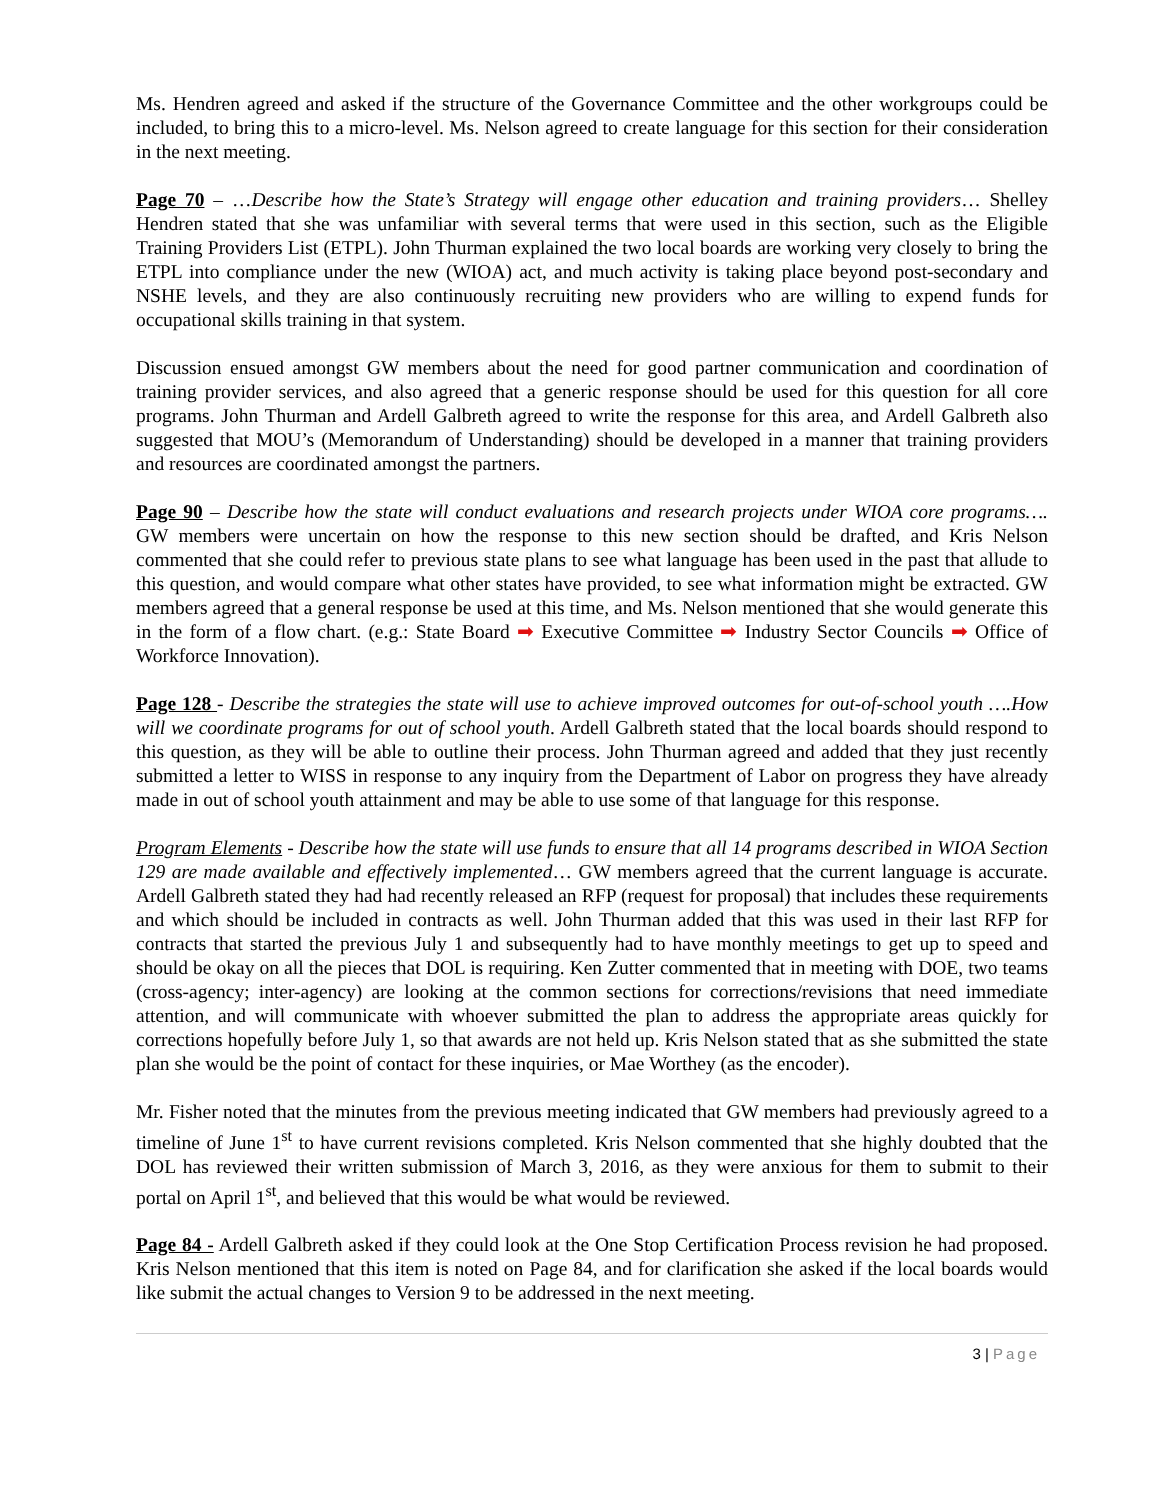Ms. Hendren agreed and asked if the structure of the Governance Committee and the other workgroups could be included, to bring this to a micro-level. Ms. Nelson agreed to create language for this section for their consideration in the next meeting.
Page 70 – …Describe how the State’s Strategy will engage other education and training providers… Shelley Hendren stated that she was unfamiliar with several terms that were used in this section, such as the Eligible Training Providers List (ETPL). John Thurman explained the two local boards are working very closely to bring the ETPL into compliance under the new (WIOA) act, and much activity is taking place beyond post-secondary and NSHE levels, and they are also continuously recruiting new providers who are willing to expend funds for occupational skills training in that system.
Discussion ensued amongst GW members about the need for good partner communication and coordination of training provider services, and also agreed that a generic response should be used for this question for all core programs. John Thurman and Ardell Galbreth agreed to write the response for this area, and Ardell Galbreth also suggested that MOU’s (Memorandum of Understanding) should be developed in a manner that training providers and resources are coordinated amongst the partners.
Page 90 – Describe how the state will conduct evaluations and research projects under WIOA core programs…. GW members were uncertain on how the response to this new section should be drafted, and Kris Nelson commented that she could refer to previous state plans to see what language has been used in the past that allude to this question, and would compare what other states have provided, to see what information might be extracted. GW members agreed that a general response be used at this time, and Ms. Nelson mentioned that she would generate this in the form of a flow chart. (e.g.: State Board ➡ Executive Committee ➡ Industry Sector Councils ➡ Office of Workforce Innovation).
Page 128 - Describe the strategies the state will use to achieve improved outcomes for out-of-school youth ….How will we coordinate programs for out of school youth. Ardell Galbreth stated that the local boards should respond to this question, as they will be able to outline their process. John Thurman agreed and added that they just recently submitted a letter to WISS in response to any inquiry from the Department of Labor on progress they have already made in out of school youth attainment and may be able to use some of that language for this response.
Program Elements - Describe how the state will use funds to ensure that all 14 programs described in WIOA Section 129 are made available and effectively implemented… GW members agreed that the current language is accurate. Ardell Galbreth stated they had had recently released an RFP (request for proposal) that includes these requirements and which should be included in contracts as well. John Thurman added that this was used in their last RFP for contracts that started the previous July 1 and subsequently had to have monthly meetings to get up to speed and should be okay on all the pieces that DOL is requiring. Ken Zutter commented that in meeting with DOE, two teams (cross-agency; inter-agency) are looking at the common sections for corrections/revisions that need immediate attention, and will communicate with whoever submitted the plan to address the appropriate areas quickly for corrections hopefully before July 1, so that awards are not held up. Kris Nelson stated that as she submitted the state plan she would be the point of contact for these inquiries, or Mae Worthey (as the encoder).
Mr. Fisher noted that the minutes from the previous meeting indicated that GW members had previously agreed to a timeline of June 1<sup>st</sup> to have current revisions completed. Kris Nelson commented that she highly doubted that the DOL has reviewed their written submission of March 3, 2016, as they were anxious for them to submit to their portal on April 1<sup>st</sup>, and believed that this would be what would be reviewed.
Page 84 - Ardell Galbreth asked if they could look at the One Stop Certification Process revision he had proposed. Kris Nelson mentioned that this item is noted on Page 84, and for clarification she asked if the local boards would like submit the actual changes to Version 9 to be addressed in the next meeting.
3 | Page